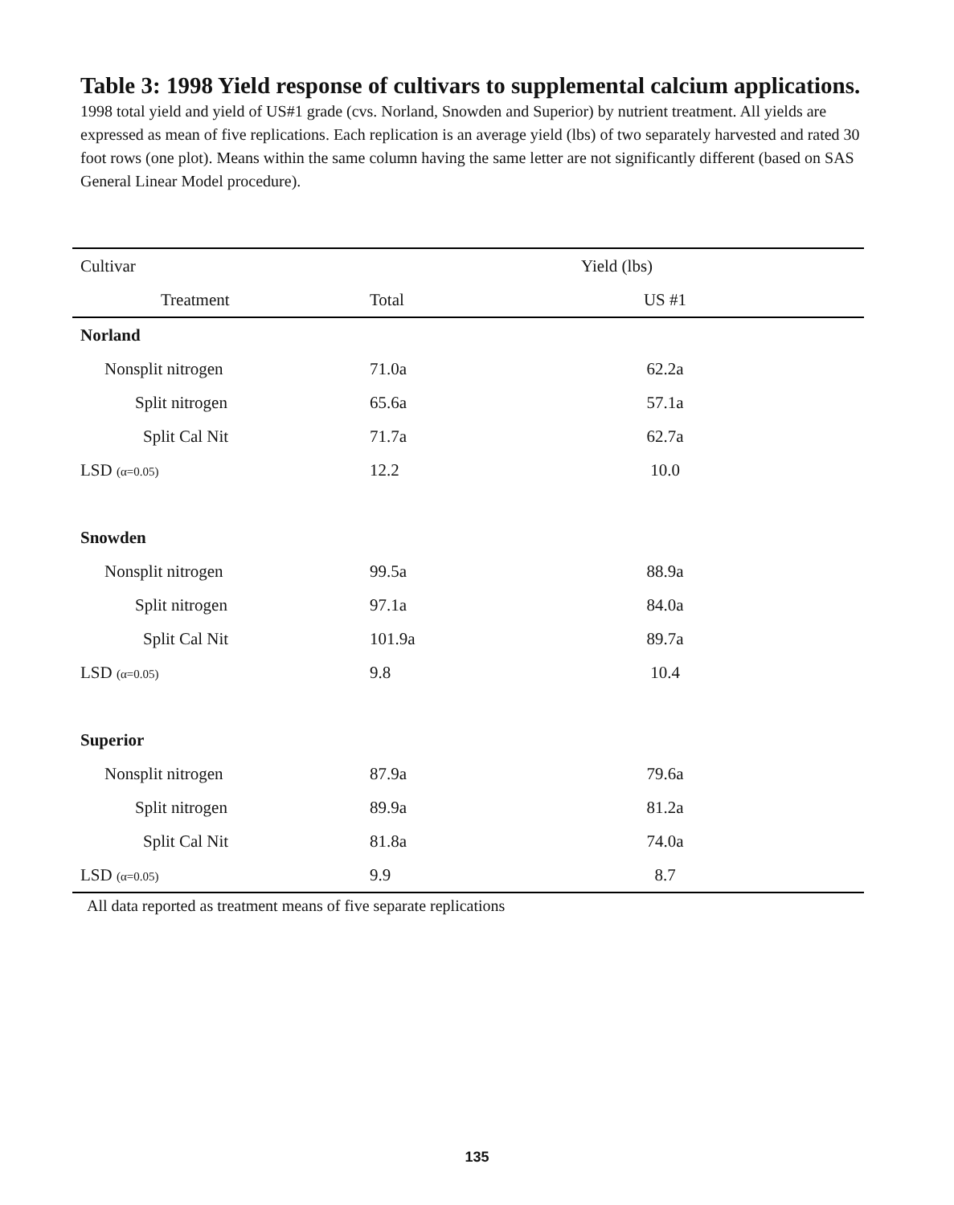Table 3: 1998 Yield response of cultivars to supplemental calcium applications. 1998 total yield and yield of US#1 grade (cvs. Norland, Snowden and Superior) by nutrient treatment. All yields are expressed as mean of five replications. Each replication is an average yield (lbs) of two separately harvested and rated 30 foot rows (one plot). Means within the same column having the same letter are not significantly different (based on SAS General Linear Model procedure).
| Cultivar | Yield (lbs) | |
| --- | --- | --- |
| Treatment | Total | US #1 |
| Norland | | |
| Nonsplit nitrogen | 71.0a | 62.2a |
| Split nitrogen | 65.6a | 57.1a |
| Split Cal Nit | 71.7a | 62.7a |
| LSD (α=0.05) | 12.2 | 10.0 |
| Snowden | | |
| Nonsplit nitrogen | 99.5a | 88.9a |
| Split nitrogen | 97.1a | 84.0a |
| Split Cal Nit | 101.9a | 89.7a |
| LSD (α=0.05) | 9.8 | 10.4 |
| Superior | | |
| Nonsplit nitrogen | 87.9a | 79.6a |
| Split nitrogen | 89.9a | 81.2a |
| Split Cal Nit | 81.8a | 74.0a |
| LSD (α=0.05) | 9.9 | 8.7 |
| All data reported as treatment means of five separate replications | | |
135